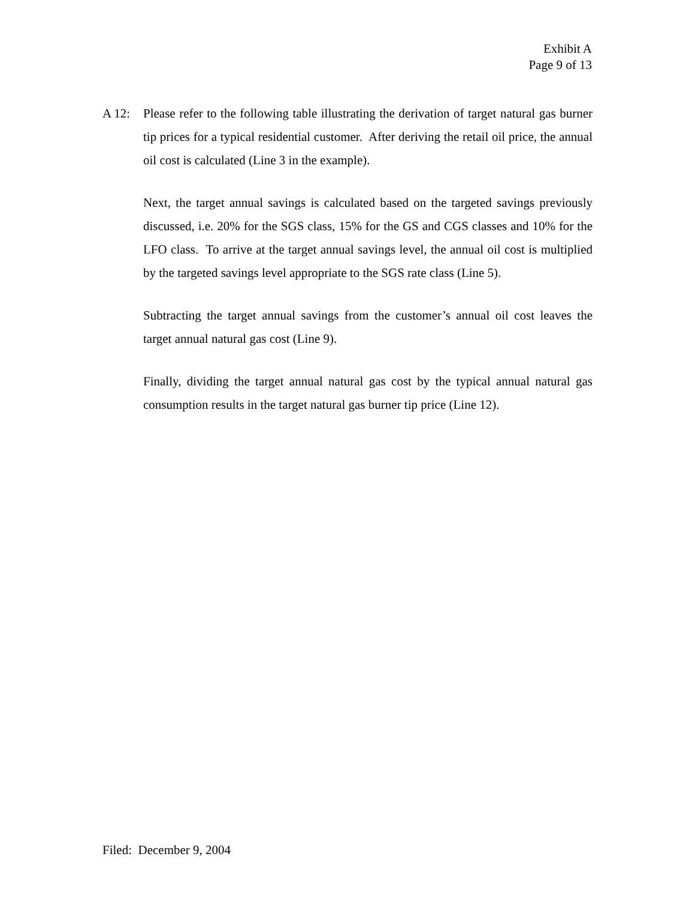Exhibit A
Page 9 of 13
A 12: Please refer to the following table illustrating the derivation of target natural gas burner tip prices for a typical residential customer. After deriving the retail oil price, the annual oil cost is calculated (Line 3 in the example).
Next, the target annual savings is calculated based on the targeted savings previously discussed, i.e. 20% for the SGS class, 15% for the GS and CGS classes and 10% for the LFO class. To arrive at the target annual savings level, the annual oil cost is multiplied by the targeted savings level appropriate to the SGS rate class (Line 5).
Subtracting the target annual savings from the customer’s annual oil cost leaves the target annual natural gas cost (Line 9).
Finally, dividing the target annual natural gas cost by the typical annual natural gas consumption results in the target natural gas burner tip price (Line 12).
Filed: December 9, 2004